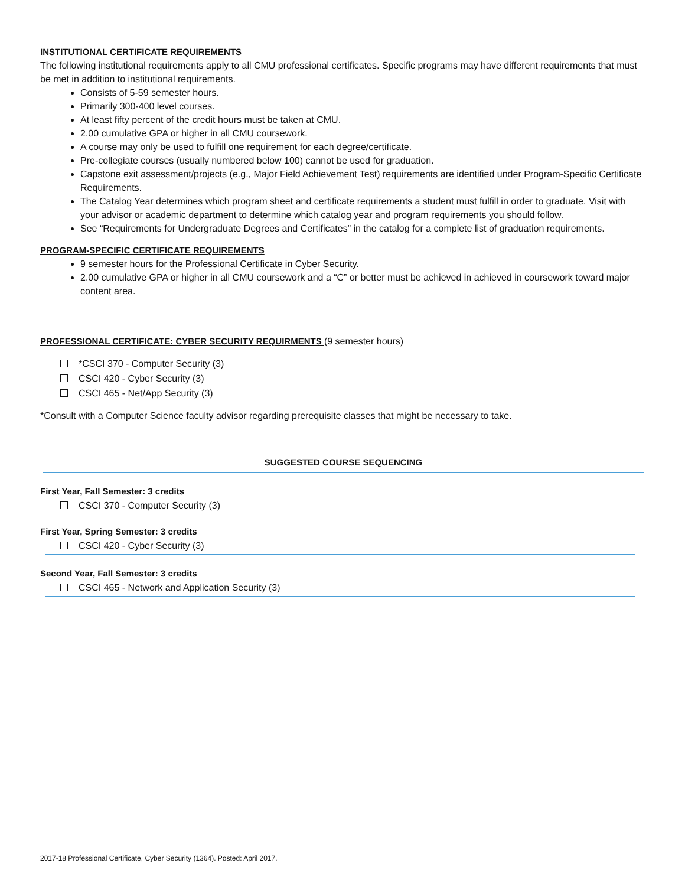INSTITUTIONAL CERTIFICATE REQUIREMENTS
The following institutional requirements apply to all CMU professional certificates. Specific programs may have different requirements that must be met in addition to institutional requirements.
Consists of 5-59 semester hours.
Primarily 300-400 level courses.
At least fifty percent of the credit hours must be taken at CMU.
2.00 cumulative GPA or higher in all CMU coursework.
A course may only be used to fulfill one requirement for each degree/certificate.
Pre-collegiate courses (usually numbered below 100) cannot be used for graduation.
Capstone exit assessment/projects (e.g., Major Field Achievement Test) requirements are identified under Program-Specific Certificate Requirements.
The Catalog Year determines which program sheet and certificate requirements a student must fulfill in order to graduate. Visit with your advisor or academic department to determine which catalog year and program requirements you should follow.
See “Requirements for Undergraduate Degrees and Certificates” in the catalog for a complete list of graduation requirements.
PROGRAM-SPECIFIC CERTIFICATE REQUIREMENTS
9 semester hours for the Professional Certificate in Cyber Security.
2.00 cumulative GPA or higher in all CMU coursework and a “C” or better must be achieved in achieved in coursework toward major content area.
PROFESSIONAL CERTIFICATE: CYBER SECURITY REQUIRMENTS (9 semester hours)
*CSCI 370 - Computer Security (3)
CSCI 420 - Cyber Security (3)
CSCI 465 - Net/App Security (3)
*Consult with a Computer Science faculty advisor regarding prerequisite classes that might be necessary to take.
SUGGESTED COURSE SEQUENCING
First Year, Fall Semester: 3 credits
CSCI 370 - Computer Security (3)
First Year, Spring Semester: 3 credits
CSCI 420 - Cyber Security (3)
Second Year, Fall Semester: 3 credits
CSCI 465 - Network and Application Security (3)
2017-18 Professional Certificate, Cyber Security (1364). Posted: April 2017.